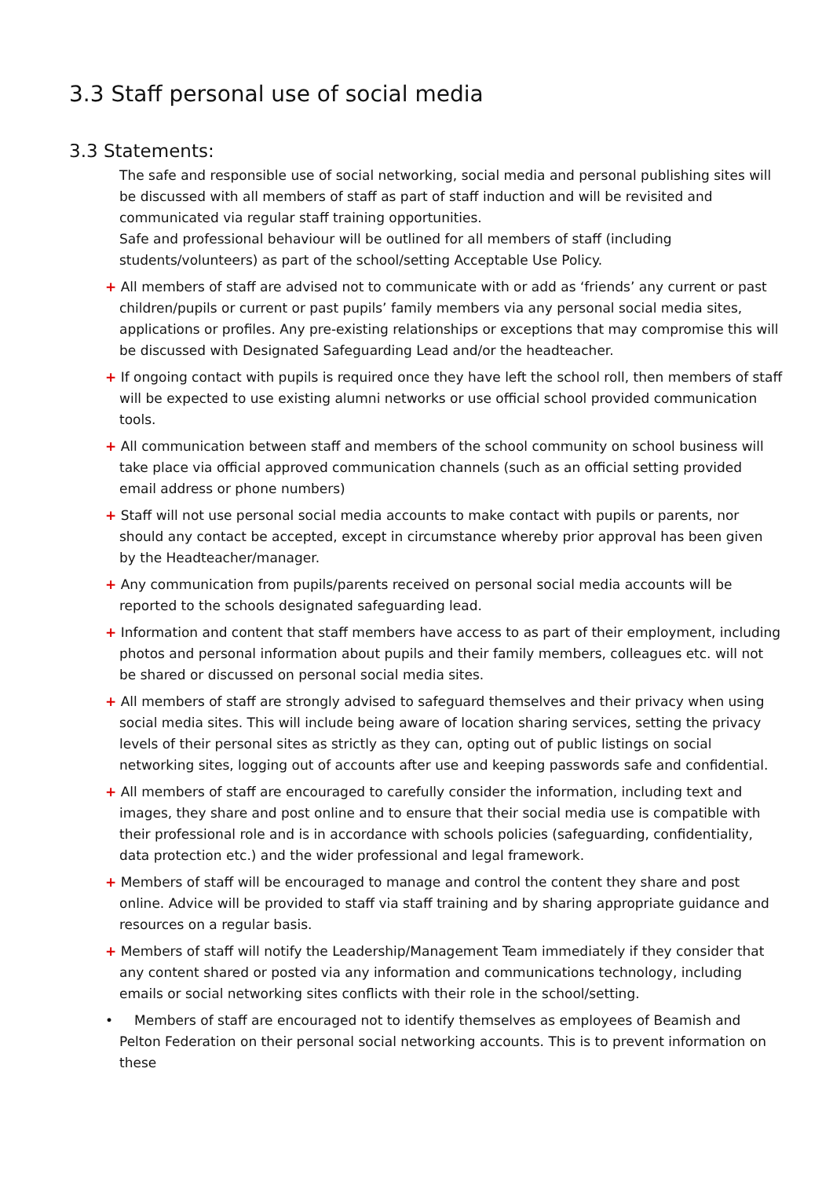3.3 Staff personal use of social media
3.3 Statements:
The safe and responsible use of social networking, social media and personal publishing sites will be discussed with all members of staff as part of staff induction and will be revisited and communicated via regular staff training opportunities.
Safe and professional behaviour will be outlined for all members of staff (including students/volunteers) as part of the school/setting Acceptable Use Policy.
+ All members of staff are advised not to communicate with or add as ‘friends’ any current or past children/pupils or current or past pupils’ family members via any personal social media sites, applications or profiles. Any pre-existing relationships or exceptions that may compromise this will be discussed with Designated Safeguarding Lead and/or the headteacher.
+ If ongoing contact with pupils is required once they have left the school roll, then members of staff will be expected to use existing alumni networks or use official school provided communication tools.
+ All communication between staff and members of the school community on school business will take place via official approved communication channels (such as an official setting provided email address or phone numbers)
+ Staff will not use personal social media accounts to make contact with pupils or parents, nor should any contact be accepted, except in circumstance whereby prior approval has been given by the Headteacher/manager.
+ Any communication from pupils/parents received on personal social media accounts will be reported to the schools designated safeguarding lead.
+ Information and content that staff members have access to as part of their employment, including photos and personal information about pupils and their family members, colleagues etc. will not be shared or discussed on personal social media sites.
+ All members of staff are strongly advised to safeguard themselves and their privacy when using social media sites. This will include being aware of location sharing services, setting the privacy levels of their personal sites as strictly as they can, opting out of public listings on social networking sites, logging out of accounts after use and keeping passwords safe and confidential.
+ All members of staff are encouraged to carefully consider the information, including text and images, they share and post online and to ensure that their social media use is compatible with their professional role and is in accordance with schools policies (safeguarding, confidentiality, data protection etc.) and the wider professional and legal framework.
+ Members of staff will be encouraged to manage and control the content they share and post online. Advice will be provided to staff via staff training and by sharing appropriate guidance and resources on a regular basis.
+ Members of staff will notify the Leadership/Management Team immediately if they consider that any content shared or posted via any information and communications technology, including emails or social networking sites conflicts with their role in the school/setting.
• Members of staff are encouraged not to identify themselves as employees of Beamish and Pelton Federation on their personal social networking accounts. This is to prevent information on these